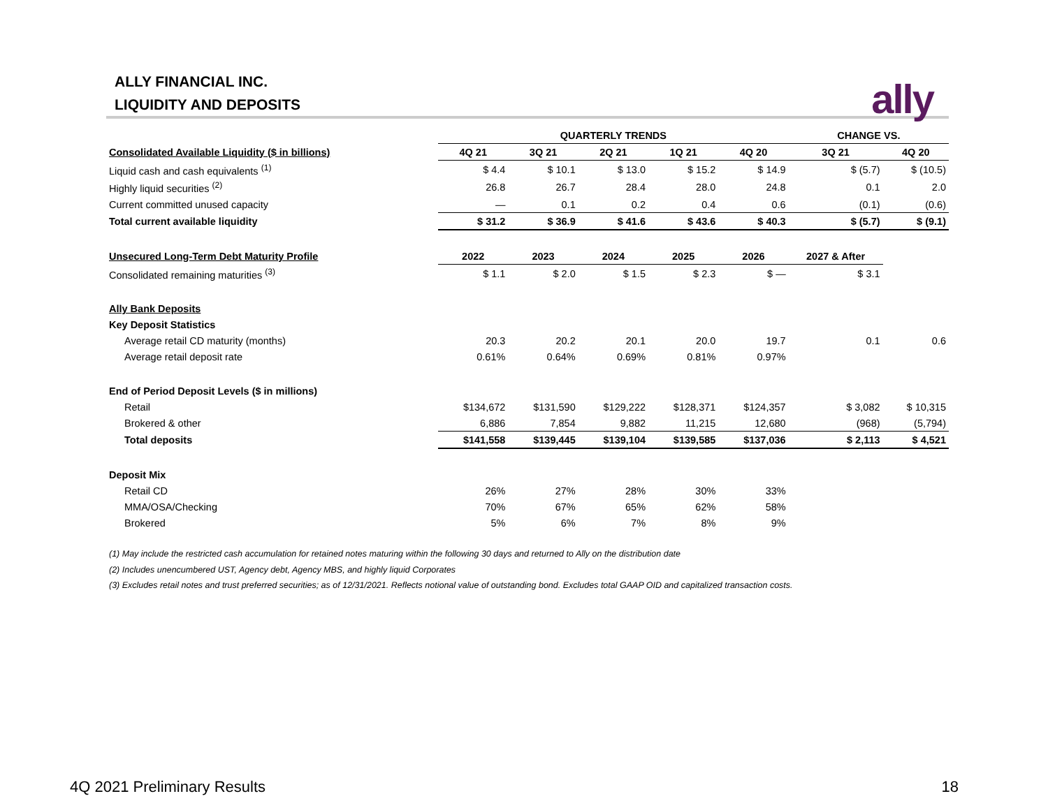ALLY FINANCIAL INC.
LIQUIDITY AND DEPOSITS
ally
| | QUARTERLY TRENDS | | | | | CHANGE VS. | |
| Consolidated Available Liquidity ($ in billions) | 4Q 21 | 3Q 21 | 2Q 21 | 1Q 21 | 4Q 20 | 3Q 21 | 4Q 20 |
| Liquid cash and cash equivalents <sup>(1)</sup> | $ 4.4 | $ 10.1 | $ 13.0 | $ 15.2 | $ 14.9 | $ (5.7) | $ (10.5) |
| Highly liquid securities <sup>(2)</sup> | 26.8 | 26.7 | 28.4 | 28.0 | 24.8 | 0.1 | 2.0 |
| Current committed unused capacity | — | 0.1 | 0.2 | 0.4 | 0.6 | (0.1) | (0.6) |
| Total current available liquidity | $ 31.2 | $ 36.9 | $ 41.6 | $ 43.6 | $ 40.3 | $ (5.7) | $ (9.1) |
| Unsecured Long-Term Debt Maturity Profile | 2022 | 2023 | 2024 | 2025 | 2026 | 2027 & After | |
| Consolidated remaining maturities <sup>(3)</sup> | $ 1.1 | $ 2.0 | $ 1.5 | $ 2.3 | $ — | $ 3.1 | |
| Ally Bank Deposits | | | | | | | |
| Key Deposit Statistics | | | | | | | |
| Average retail CD maturity (months) | 20.3 | 20.2 | 20.1 | 20.0 | 19.7 | 0.1 | 0.6 |
| Average retail deposit rate | 0.61% | 0.64% | 0.69% | 0.81% | 0.97% | | |
| End of Period Deposit Levels ($ in millions) | | | | | | | |
| Retail | $134,672 | $131,590 | $129,222 | $128,371 | $124,357 | $ 3,082 | $ 10,315 |
| Brokered & other | 6,886 | 7,854 | 9,882 | 11,215 | 12,680 | (968) | (5,794) |
| Total deposits | $141,558 | $139,445 | $139,104 | $139,585 | $137,036 | $ 2,113 | $ 4,521 |
| Deposit Mix | | | | | | | |
| Retail CD | 26% | 27% | 28% | 30% | 33% | | |
| MMA/OSA/Checking | 70% | 67% | 65% | 62% | 58% | | |
| Brokered | 5% | 6% | 7% | 8% | 9% | | |
(1) May include the restricted cash accumulation for retained notes maturing within the following 30 days and returned to Ally on the distribution date
(2) Includes unencumbered UST, Agency debt, Agency MBS, and highly liquid Corporates
(3) Excludes retail notes and trust preferred securities; as of 12/31/2021. Reflects notional value of outstanding bond. Excludes total GAAP OID and capitalized transaction costs.
4Q 2021 Preliminary Results 18